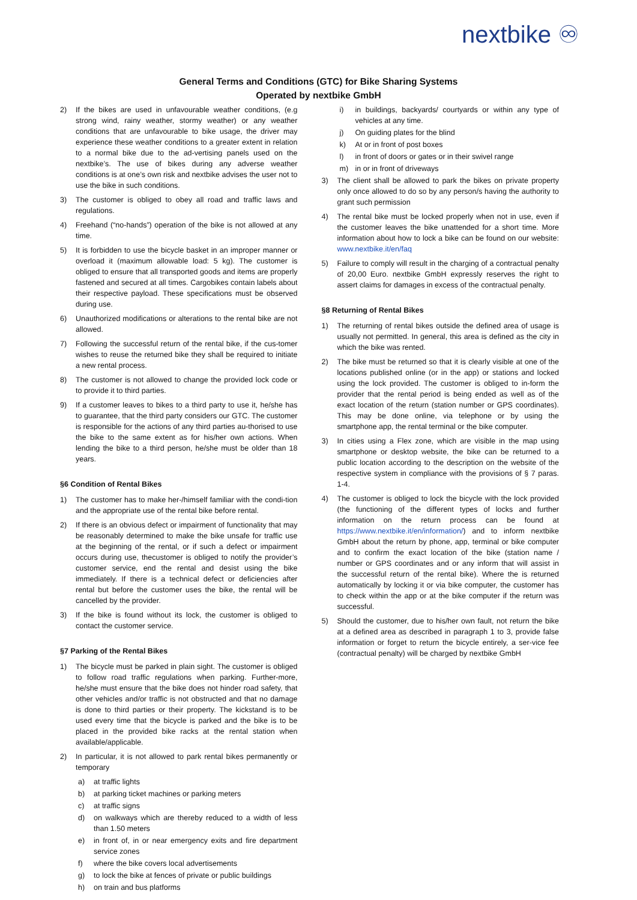nextbike ♾
General Terms and Conditions (GTC) for Bike Sharing Systems
Operated by nextbike GmbH
2) If the bikes are used in unfavourable weather conditions, (e.g strong wind, rainy weather, stormy weather) or any weather conditions that are unfavourable to bike usage, the driver may experience these weather conditions to a greater extent in relation to a normal bike due to the ad-vertising panels used on the nextbike’s. The use of bikes during any adverse weather conditions is at one’s own risk and nextbike advises the user not to use the bike in such conditions.
3) The customer is obliged to obey all road and traffic laws and regulations.
4) Freehand (“no-hands”) operation of the bike is not allowed at any time.
5) It is forbidden to use the bicycle basket in an improper manner or overload it (maximum allowable load: 5 kg). The customer is obliged to ensure that all transported goods and items are properly fastened and secured at all times. Cargobikes contain labels about their respective payload. These specifications must be observed during use.
6) Unauthorized modifications or alterations to the rental bike are not allowed.
7) Following the successful return of the rental bike, if the cus-tomer wishes to reuse the returned bike they shall be required to initiate a new rental process.
8) The customer is not allowed to change the provided lock code or to provide it to third parties.
9) If a customer leaves to bikes to a third party to use it, he/she has to guarantee, that the third party considers our GTC. The customer is responsible for the actions of any third parties au-thorised to use the bike to the same extent as for his/her own actions. When lending the bike to a third person, he/she must be older than 18 years.
§6 Condition of Rental Bikes
1) The customer has to make her-/himself familiar with the condi-tion and the appropriate use of the rental bike before rental.
2) If there is an obvious defect or impairment of functionality that may be reasonably determined to make the bike unsafe for traffic use at the beginning of the rental, or if such a defect or impairment occurs during use, thecustomer is obliged to notify the provider’s customer service, end the rental and desist using the bike immediately. If there is a technical defect or deficiencies after rental but before the customer uses the bike, the rental will be cancelled by the provider.
3) If the bike is found without its lock, the customer is obliged to contact the customer service.
§7 Parking of the Rental Bikes
1) The bicycle must be parked in plain sight. The customer is obliged to follow road traffic regulations when parking. Further-more, he/she must ensure that the bike does not hinder road safety, that other vehicles and/or traffic is not obstructed and that no damage is done to third parties or their property. The kickstand is to be used every time that the bicycle is parked and the bike is to be placed in the provided bike racks at the rental station when available/applicable.
2) In particular, it is not allowed to park rental bikes permanently or temporary
a) at traffic lights
b) at parking ticket machines or parking meters
c) at traffic signs
d) on walkways which are thereby reduced to a width of less than 1.50 meters
e) in front of, in or near emergency exits and fire department service zones
f) where the bike covers local advertisements
g) to lock the bike at fences of private or public buildings
h) on train and bus platforms
i) in buildings, backyards/ courtyards or within any type of vehicles at any time.
j) On guiding plates for the blind
k) At or in front of post boxes
l) in front of doors or gates or in their swivel range
m) in or in front of driveways
3) The client shall be allowed to park the bikes on private property only once allowed to do so by any person/s having the authority to grant such permission
4) The rental bike must be locked properly when not in use, even if the customer leaves the bike unattended for a short time. More information about how to lock a bike can be found on our website: www.nextbike.it/en/faq
5) Failure to comply will result in the charging of a contractual penalty of 20,00 Euro. nextbike GmbH expressly reserves the right to assert claims for damages in excess of the contractual penalty.
§8 Returning of Rental Bikes
1) The returning of rental bikes outside the defined area of usage is usually not permitted. In general, this area is defined as the city in which the bike was rented.
2) The bike must be returned so that it is clearly visible at one of the locations published online (or in the app) or stations and locked using the lock provided. The customer is obliged to in-form the provider that the rental period is being ended as well as of the exact location of the return (station number or GPS coordinates). This may be done online, via telephone or by using the smartphone app, the rental terminal or the bike computer.
3) In cities using a Flex zone, which are visible in the map using smartphone or desktop website, the bike can be returned to a public location according to the description on the website of the respective system in compliance with the provisions of § 7 paras. 1-4.
4) The customer is obliged to lock the bicycle with the lock provided (the functioning of the different types of locks and further information on the return process can be found at https://www.nextbike.it/en/information/) and to inform nextbike GmbH about the return by phone, app, terminal or bike computer and to confirm the exact location of the bike (station name / number or GPS coordinates and or any inform that will assist in the successful return of the rental bike). Where the is returned automatically by locking it or via bike computer, the customer has to check within the app or at the bike computer if the return was successful.
5) Should the customer, due to his/her own fault, not return the bike at a defined area as described in paragraph 1 to 3, provide false information or forget to return the bicycle entirely, a ser-vice fee (contractual penalty) will be charged by nextbike GmbH